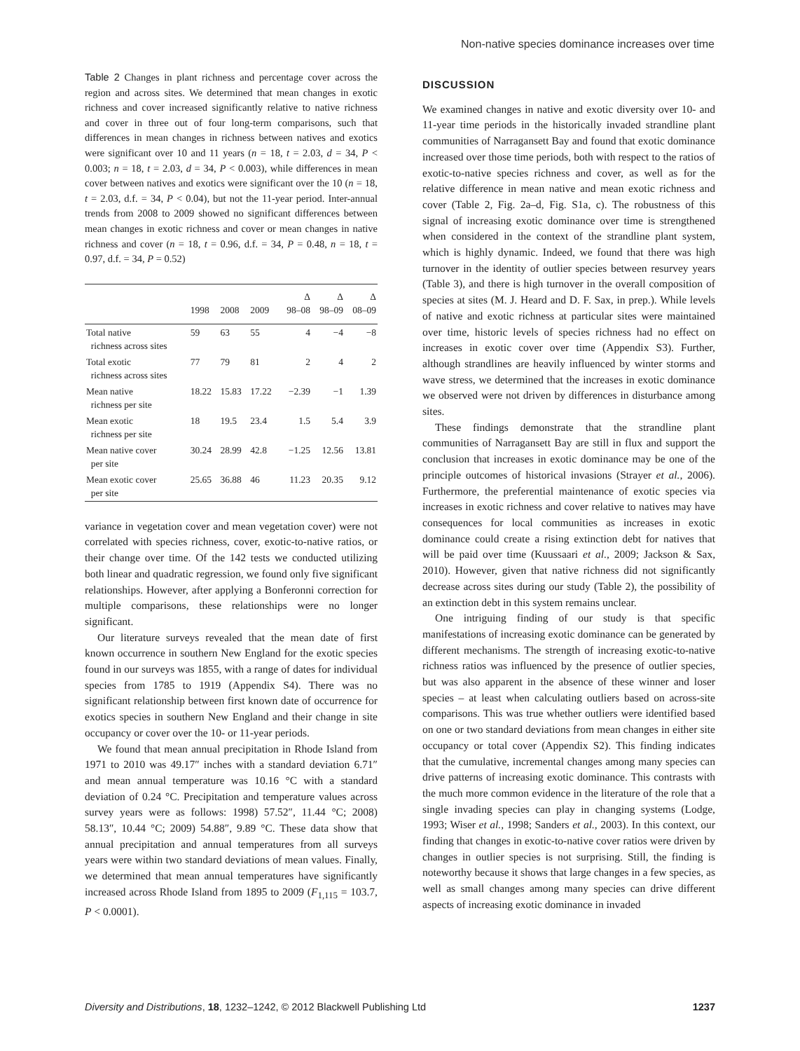Non-native species dominance increases over time
Table 2 Changes in plant richness and percentage cover across the region and across sites. We determined that mean changes in exotic richness and cover increased significantly relative to native richness and cover in three out of four long-term comparisons, such that differences in mean changes in richness between natives and exotics were significant over 10 and 11 years (n = 18, t = 2.03, d = 34, P < 0.003; n = 18, t = 2.03, d = 34, P < 0.003), while differences in mean cover between natives and exotics were significant over the 10 (n = 18, t = 2.03, d.f. = 34, P < 0.04), but not the 11-year period. Inter-annual trends from 2008 to 2009 showed no significant differences between mean changes in exotic richness and cover or mean changes in native richness and cover (n = 18, t = 0.96, d.f. = 34, P = 0.48, n = 18, t = 0.97, d.f. = 34, P = 0.52)
| | 1998 | 2008 | 2009 | Δ 98–08 | Δ 98–09 | Δ 08–09 |
| --- | --- | --- | --- | --- | --- | --- |
| Total native richness across sites | 59 | 63 | 55 | 4 | −4 | −8 |
| Total exotic richness across sites | 77 | 79 | 81 | 2 | 4 | 2 |
| Mean native richness per site | 18.22 | 15.83 | 17.22 | −2.39 | −1 | 1.39 |
| Mean exotic richness per site | 18 | 19.5 | 23.4 | 1.5 | 5.4 | 3.9 |
| Mean native cover per site | 30.24 | 28.99 | 42.8 | −1.25 | 12.56 | 13.81 |
| Mean exotic cover per site | 25.65 | 36.88 | 46 | 11.23 | 20.35 | 9.12 |
variance in vegetation cover and mean vegetation cover) were not correlated with species richness, cover, exotic-to-native ratios, or their change over time. Of the 142 tests we conducted utilizing both linear and quadratic regression, we found only five significant relationships. However, after applying a Bonferonni correction for multiple comparisons, these relationships were no longer significant.
Our literature surveys revealed that the mean date of first known occurrence in southern New England for the exotic species found in our surveys was 1855, with a range of dates for individual species from 1785 to 1919 (Appendix S4). There was no significant relationship between first known date of occurrence for exotics species in southern New England and their change in site occupancy or cover over the 10- or 11-year periods.
We found that mean annual precipitation in Rhode Island from 1971 to 2010 was 49.17″ inches with a standard deviation 6.71″ and mean annual temperature was 10.16 °C with a standard deviation of 0.24 °C. Precipitation and temperature values across survey years were as follows: 1998) 57.52″, 11.44 °C; 2008) 58.13″, 10.44 °C; 2009) 54.88″, 9.89 °C. These data show that annual precipitation and annual temperatures from all surveys years were within two standard deviations of mean values. Finally, we determined that mean annual temperatures have significantly increased across Rhode Island from 1895 to 2009 (F<sub>1,115</sub> = 103.7, P < 0.0001).
DISCUSSION
We examined changes in native and exotic diversity over 10- and 11-year time periods in the historically invaded strandline plant communities of Narragansett Bay and found that exotic dominance increased over those time periods, both with respect to the ratios of exotic-to-native species richness and cover, as well as for the relative difference in mean native and mean exotic richness and cover (Table 2, Fig. 2a–d, Fig. S1a, c). The robustness of this signal of increasing exotic dominance over time is strengthened when considered in the context of the strandline plant system, which is highly dynamic. Indeed, we found that there was high turnover in the identity of outlier species between resurvey years (Table 3), and there is high turnover in the overall composition of species at sites (M. J. Heard and D. F. Sax, in prep.). While levels of native and exotic richness at particular sites were maintained over time, historic levels of species richness had no effect on increases in exotic cover over time (Appendix S3). Further, although strandlines are heavily influenced by winter storms and wave stress, we determined that the increases in exotic dominance we observed were not driven by differences in disturbance among sites.
These findings demonstrate that the strandline plant communities of Narragansett Bay are still in flux and support the conclusion that increases in exotic dominance may be one of the principle outcomes of historical invasions (Strayer et al., 2006). Furthermore, the preferential maintenance of exotic species via increases in exotic richness and cover relative to natives may have consequences for local communities as increases in exotic dominance could create a rising extinction debt for natives that will be paid over time (Kuussaari et al., 2009; Jackson & Sax, 2010). However, given that native richness did not significantly decrease across sites during our study (Table 2), the possibility of an extinction debt in this system remains unclear.
One intriguing finding of our study is that specific manifestations of increasing exotic dominance can be generated by different mechanisms. The strength of increasing exotic-to-native richness ratios was influenced by the presence of outlier species, but was also apparent in the absence of these winner and loser species – at least when calculating outliers based on across-site comparisons. This was true whether outliers were identified based on one or two standard deviations from mean changes in either site occupancy or total cover (Appendix S2). This finding indicates that the cumulative, incremental changes among many species can drive patterns of increasing exotic dominance. This contrasts with the much more common evidence in the literature of the role that a single invading species can play in changing systems (Lodge, 1993; Wiser et al., 1998; Sanders et al., 2003). In this context, our finding that changes in exotic-to-native cover ratios were driven by changes in outlier species is not surprising. Still, the finding is noteworthy because it shows that large changes in a few species, as well as small changes among many species can drive different aspects of increasing exotic dominance in invaded
Diversity and Distributions, 18, 1232–1242, © 2012 Blackwell Publishing Ltd 1237